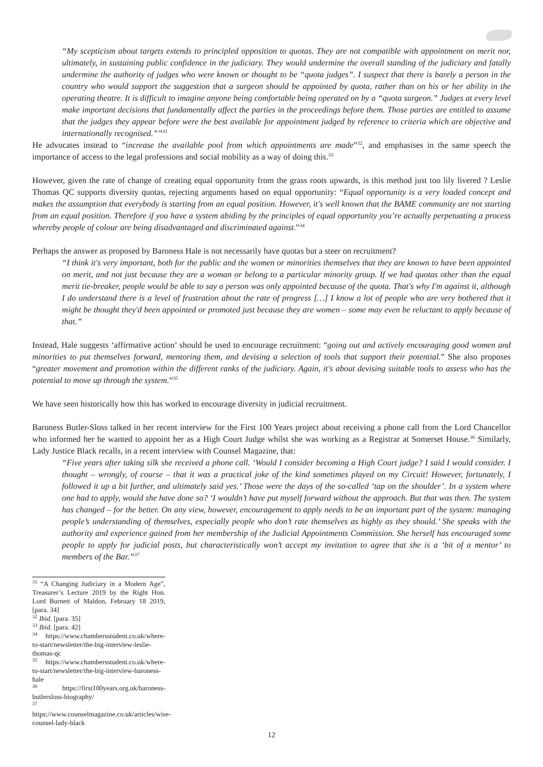“My scepticism about targets extends to principled opposition to quotas. They are not compatible with appointment on merit nor, ultimately, in sustaining public confidence in the judiciary. They would undermine the overall standing of the judiciary and fatally undermine the authority of judges who were known or thought to be “quota judges”. I suspect that there is barely a person in the country who would support the suggestion that a surgeon should be appointed by quota, rather than on his or her ability in the operating theatre. It is difficult to imagine anyone being comfortable being operated on by a “quota surgeon.” Judges at every level make important decisions that fundamentally affect the parties in the proceedings before them. Those parties are entitled to assume that the judges they appear before were the best available for appointment judged by reference to criteria which are objective and internationally recognised.””<sup>31</sup>
He advocates instead to “increase the available pool from which appointments are made”<sup>32</sup>, and emphasises in the same speech the importance of access to the legal professions and social mobility as a way of doing this.<sup>33</sup>
However, given the rate of change of creating equal opportunity from the grass roots upwards, is this method just too lily livered ? Leslie Thomas QC supports diversity quotas, rejecting arguments based on equal opportunity: “Equal opportunity is a very loaded concept and makes the assumption that everybody is starting from an equal position. However, it's well known that the BAME community are not starting from an equal position. Therefore if you have a system abiding by the principles of equal opportunity you’re actually perpetuating a process whereby people of colour are being disadvantaged and discriminated against.”<sup>34</sup>
Perhaps the answer as proposed by Baroness Hale is not necessarily have quotas but a steer on recruitment?
“I think it's very important, both for the public and the women or minorities themselves that they are known to have been appointed on merit, and not just because they are a woman or belong to a particular minority group. If we had quotas other than the equal merit tie-breaker, people would be able to say a person was only appointed because of the quota. That's why I'm against it, although I do understand there is a level of frustration about the rate of progress […] I know a lot of people who are very bothered that it might be thought they'd been appointed or promoted just because they are women – some may even be reluctant to apply because of that.”
Instead, Hale suggests ‘affirmative action’ should be used to encourage recruitment: “going out and actively encouraging good women and minorities to put themselves forward, mentoring them, and devising a selection of tools that support their potential.” She also proposes “greater movement and promotion within the different ranks of the judiciary. Again, it's about devising suitable tools to assess who has the potential to move up through the system.”<sup>35</sup>
We have seen historically how this has worked to encourage diversity in judicial recruitment.
Baroness Butler-Sloss talked in her recent interview for the First 100 Years project about receiving a phone call from the Lord Chancellor who informed her he wanted to appoint her as a High Court Judge whilst she was working as a Registrar at Somerset House.<sup>36</sup> Similarly, Lady Justice Black recalls, in a recent interview with Counsel Magazine, that:
“Five years after taking silk she received a phone call. ‘Would I consider becoming a High Court judge? I said I would consider. I thought – wrongly, of course – that it was a practical joke of the kind sometimes played on my Circuit! However, fortunately, I followed it up a bit further, and ultimately said yes.’ Those were the days of the so-called ‘tap on the shoulder’. In a system where one had to apply, would she have done so? ‘I wouldn’t have put myself forward without the approach. But that was then. The system has changed – for the better. On any view, however, encouragement to apply needs to be an important part of the system: managing people’s understanding of themselves, especially people who don’t rate themselves as highly as they should.’ She speaks with the authority and experience gained from her membership of the Judicial Appointments Commission. She herself has encouraged some people to apply for judicial posts, but characteristically won’t accept my invitation to agree that she is a ‘bit of a mentor’ to members of the Bar.”<sup>37</sup>
<sup>31</sup> “A Changing Judiciary in a Modern Age”, Treasurer’s Lecture 2019 by the Right Hon. Lord Burnett of Maldon, February 18 2019, [para. 34]
<sup>32</sup> Ibid. [para. 35]
<sup>33</sup> Ibid. [para. 42]
<sup>34</sup> https://www.chambersstudent.co.uk/where-to-start/newsletter/the-big-interview-leslie-thomas-qc
<sup>35</sup> https://www.chambersstudent.co.uk/where-to-start/newsletter/the-big-interview-baroness-hale
<sup>36</sup> https://first100years.org.uk/baroness-butlersloss-biography/
<sup>37</sup> https://www.counselmagazine.co.uk/articles/wise-counsel-lady-black
12